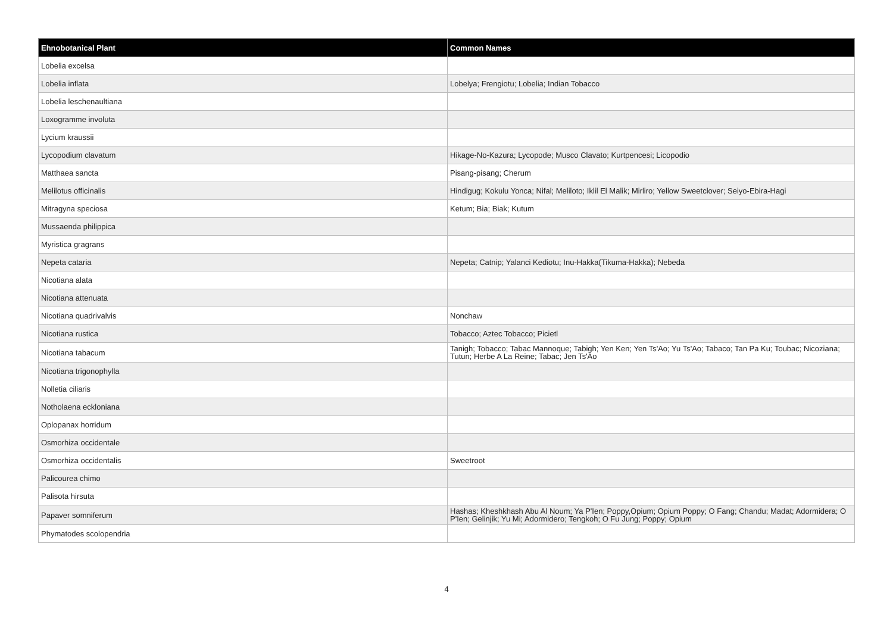| Ehnobotanical Plant | Common Names |
| --- | --- |
| Lobelia excelsa | |
| Lobelia inflata | Lobelya; Frengiotu; Lobelia; Indian Tobacco |
| Lobelia leschenaultiana | |
| Loxogramme involuta | |
| Lycium kraussii | |
| Lycopodium clavatum | Hikage-No-Kazura; Lycopode; Musco Clavato; Kurtpencesi; Licopodio |
| Matthaea sancta | Pisang-pisang; Cherum |
| Melilotus officinalis | Hindigug; Kokulu Yonca; Nifal; Meliloto; Iklil El Malik; Mirliro; Yellow Sweetclover; Seiyo-Ebira-Hagi |
| Mitragyna speciosa | Ketum; Bia; Biak; Kutum |
| Mussaenda philippica | |
| Myristica gragrans | |
| Nepeta cataria | Nepeta; Catnip; Yalanci Kediotu; Inu-Hakka(Tikuma-Hakka); Nebeda |
| Nicotiana alata | |
| Nicotiana attenuata | |
| Nicotiana quadrivalvis | Nonchaw |
| Nicotiana rustica | Tobacco; Aztec Tobacco; Picietl |
| Nicotiana tabacum | Tanigh; Tobacco; Tabac Mannoque; Tabigh; Yen Ken; Yen Ts'Ao; Yu Ts'Ao; Tabaco; Tan Pa Ku; Toubac; Nicoziana; Tutun; Herbe A La Reine; Tabac; Jen Ts'Ao |
| Nicotiana trigonophylla | |
| Nolletia ciliaris | |
| Notholaena eckloniana | |
| Oplopanax horridum | |
| Osmorhiza occidentale | |
| Osmorhiza occidentalis | Sweetroot |
| Palicourea chimo | |
| Palisota hirsuta | |
| Papaver somniferum | Hashas; Kheshkhash Abu Al Noum; Ya P'Ien; Poppy,Opium; Opium Poppy; O Fang; Chandu; Madat; Adormidera; O P'Ien; Gelinjik; Yu Mi; Adormidero; Tengkoh; O Fu Jung; Poppy; Opium |
| Phymatodes scolopendria | |
4